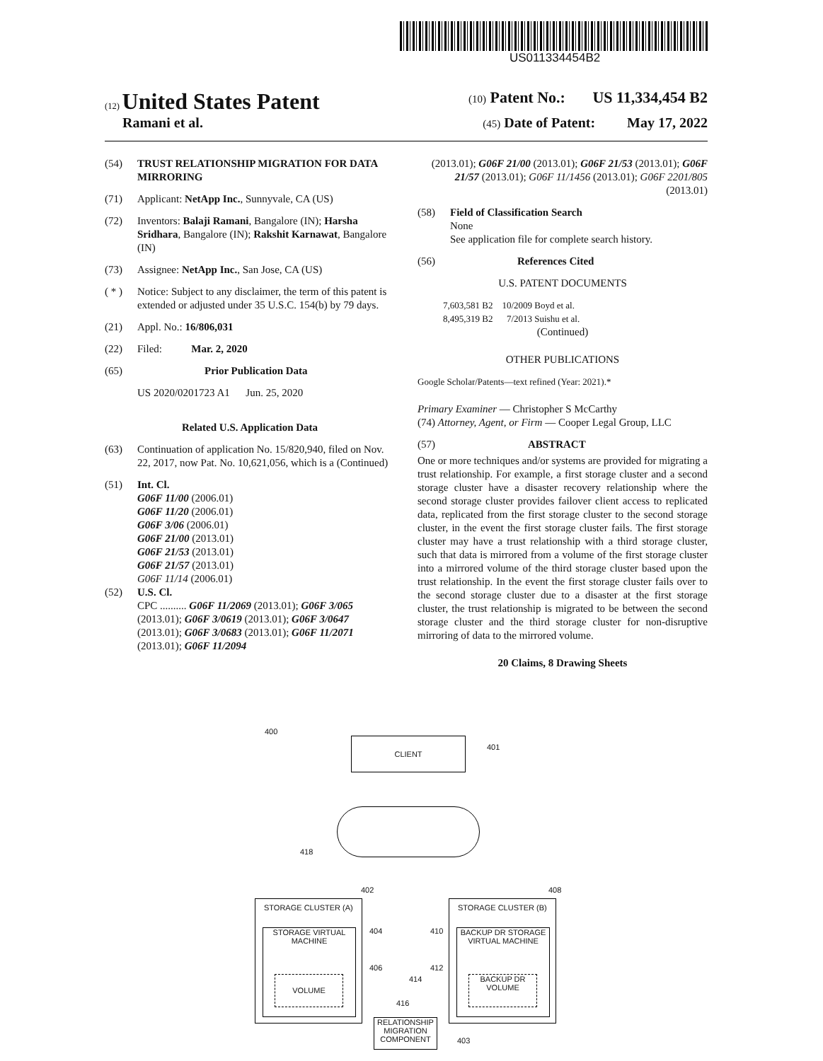US011334454B2
(12) United States Patent (10) Patent No.: US 11,334,454 B2
Ramani et al. (45) Date of Patent: May 17, 2022
(54) TRUST RELATIONSHIP MIGRATION FOR DATA MIRRORING
(71) Applicant: NetApp Inc., Sunnyvale, CA (US)
(72) Inventors: Balaji Ramani, Bangalore (IN); Harsha Sridhara, Bangalore (IN); Rakshit Karnawat, Bangalore (IN)
(73) Assignee: NetApp Inc., San Jose, CA (US)
( * ) Notice: Subject to any disclaimer, the term of this patent is extended or adjusted under 35 U.S.C. 154(b) by 79 days.
(21) Appl. No.: 16/806,031
(22) Filed: Mar. 2, 2020
(65) Prior Publication Data
US 2020/0201723 A1 Jun. 25, 2020
Related U.S. Application Data
(63) Continuation of application No. 15/820,940, filed on Nov. 22, 2017, now Pat. No. 10,621,056, which is a (Continued)
(51) Int. Cl.
G06F 11/00 (2006.01)
G06F 11/20 (2006.01)
G06F 3/06 (2006.01)
G06F 21/00 (2013.01)
G06F 21/53 (2013.01)
G06F 21/57 (2013.01)
G06F 11/14 (2006.01)
(52) U.S. Cl.
CPC .......... G06F 11/2069 (2013.01); G06F 3/065 (2013.01); G06F 3/0619 (2013.01); G06F 3/0647 (2013.01); G06F 3/0683 (2013.01); G06F 11/2071 (2013.01); G06F 11/2094
(2013.01); G06F 21/00 (2013.01); G06F 21/53 (2013.01); G06F 21/57 (2013.01); G06F 11/1456 (2013.01); G06F 2201/805 (2013.01)
(58) Field of Classification Search
None
See application file for complete search history.
(56) References Cited
U.S. PATENT DOCUMENTS
7,603,581 B2 10/2009 Boyd et al.
8,495,319 B2 7/2013 Suishu et al.
(Continued)
OTHER PUBLICATIONS
Google Scholar/Patents—text refined (Year: 2021).*
Primary Examiner — Christopher S McCarthy
(74) Attorney, Agent, or Firm — Cooper Legal Group, LLC
(57) ABSTRACT
One or more techniques and/or systems are provided for migrating a trust relationship. For example, a first storage cluster and a second storage cluster have a disaster recovery relationship where the second storage cluster provides failover client access to replicated data, replicated from the first storage cluster to the second storage cluster, in the event the first storage cluster fails. The first storage cluster may have a trust relationship with a third storage cluster, such that data is mirrored from a volume of the first storage cluster into a mirrored volume of the third storage cluster based upon the trust relationship. In the event the first storage cluster fails over to the second storage cluster due to a disaster at the first storage cluster, the trust relationship is migrated to be between the second storage cluster and the third storage cluster for non-disruptive mirroring of data to the mirrored volume.
20 Claims, 8 Drawing Sheets
400
CLIENT
401
418
402 408
STORAGE CLUSTER (A)
STORAGE VIRTUAL MACHINE
VOLUME
STORAGE CLUSTER (B)
BACKUP DR STORAGE VIRTUAL MACHINE
BACKUP DR VOLUME
404 410
406 412
414
416
RELATIONSHIP MIGRATION COMPONENT
403